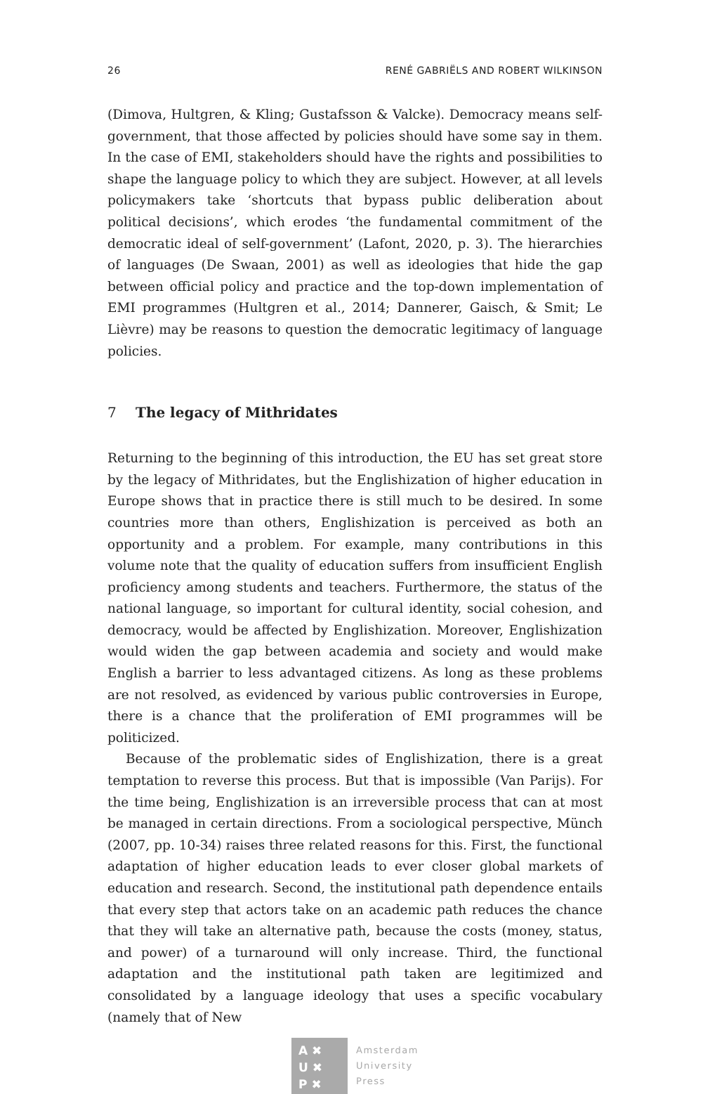26 RENÉ GABRIËLS AND ROBERT WILKINSON
(Dimova, Hultgren, & Kling; Gustafsson & Valcke). Democracy means self-government, that those affected by policies should have some say in them. In the case of EMI, stakeholders should have the rights and possibilities to shape the language policy to which they are subject. However, at all levels policymakers take ‘shortcuts that bypass public deliberation about political decisions’, which erodes ‘the fundamental commitment of the democratic ideal of self-government’ (Lafont, 2020, p. 3). The hierarchies of languages (De Swaan, 2001) as well as ideologies that hide the gap between official policy and practice and the top-down implementation of EMI programmes (Hultgren et al., 2014; Dannerer, Gaisch, & Smit; Le Lièvre) may be reasons to question the democratic legitimacy of language policies.
7 The legacy of Mithridates
Returning to the beginning of this introduction, the EU has set great store by the legacy of Mithridates, but the Englishization of higher education in Europe shows that in practice there is still much to be desired. In some countries more than others, Englishization is perceived as both an opportunity and a problem. For example, many contributions in this volume note that the quality of education suffers from insufficient English proficiency among students and teachers. Furthermore, the status of the national language, so important for cultural identity, social cohesion, and democracy, would be affected by Englishization. Moreover, Englishization would widen the gap between academia and society and would make English a barrier to less advantaged citizens. As long as these problems are not resolved, as evidenced by various public controversies in Europe, there is a chance that the proliferation of EMI programmes will be politicized.
Because of the problematic sides of Englishization, there is a great temptation to reverse this process. But that is impossible (Van Parijs). For the time being, Englishization is an irreversible process that can at most be managed in certain directions. From a sociological perspective, Münch (2007, pp. 10-34) raises three related reasons for this. First, the functional adaptation of higher education leads to ever closer global markets of education and research. Second, the institutional path dependence entails that every step that actors take on an academic path reduces the chance that they will take an alternative path, because the costs (money, status, and power) of a turnaround will only increase. Third, the functional adaptation and the institutional path taken are legitimized and consolidated by a language ideology that uses a specific vocabulary (namely that of New
A ✖
U ✖
P ✖
Amsterdam
University
Press